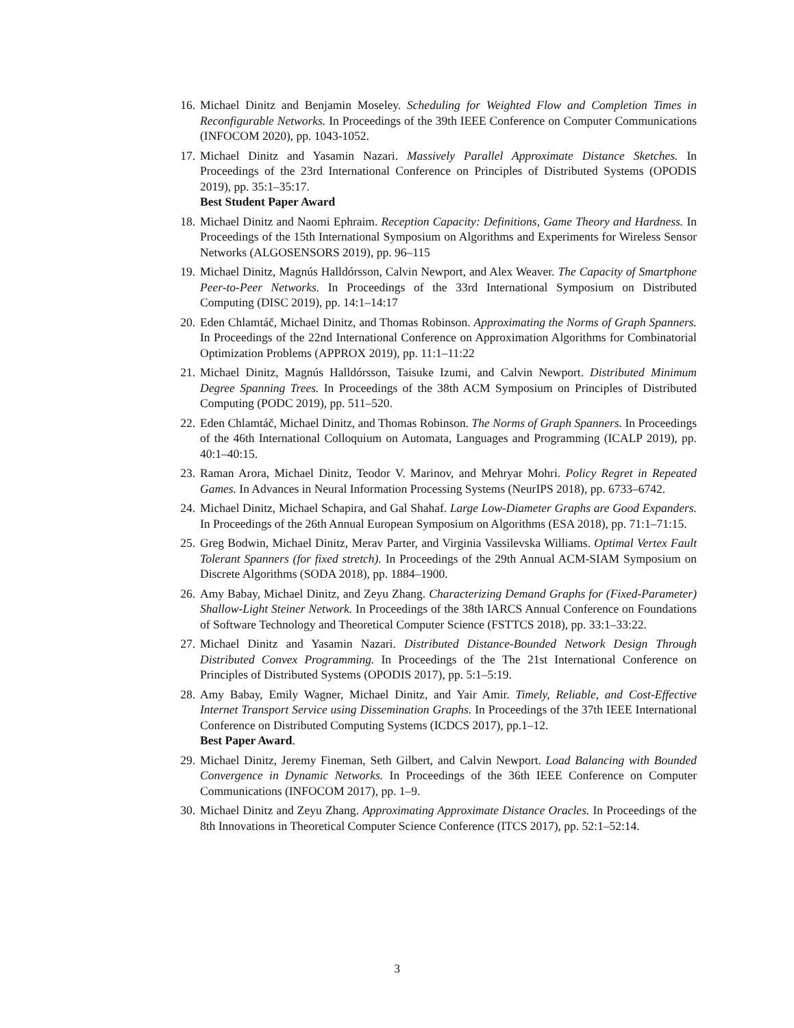16. Michael Dinitz and Benjamin Moseley. Scheduling for Weighted Flow and Completion Times in Reconfigurable Networks. In Proceedings of the 39th IEEE Conference on Computer Communications (INFOCOM 2020), pp. 1043-1052.
17. Michael Dinitz and Yasamin Nazari. Massively Parallel Approximate Distance Sketches. In Proceedings of the 23rd International Conference on Principles of Distributed Systems (OPODIS 2019), pp. 35:1–35:17.
Best Student Paper Award
18. Michael Dinitz and Naomi Ephraim. Reception Capacity: Definitions, Game Theory and Hardness. In Proceedings of the 15th International Symposium on Algorithms and Experiments for Wireless Sensor Networks (ALGOSENSORS 2019), pp. 96–115
19. Michael Dinitz, Magnús Halldórsson, Calvin Newport, and Alex Weaver. The Capacity of Smartphone Peer-to-Peer Networks. In Proceedings of the 33rd International Symposium on Distributed Computing (DISC 2019), pp. 14:1–14:17
20. Eden Chlamtáč, Michael Dinitz, and Thomas Robinson. Approximating the Norms of Graph Spanners. In Proceedings of the 22nd International Conference on Approximation Algorithms for Combinatorial Optimization Problems (APPROX 2019), pp. 11:1–11:22
21. Michael Dinitz, Magnús Halldórsson, Taisuke Izumi, and Calvin Newport. Distributed Minimum Degree Spanning Trees. In Proceedings of the 38th ACM Symposium on Principles of Distributed Computing (PODC 2019), pp. 511–520.
22. Eden Chlamtáč, Michael Dinitz, and Thomas Robinson. The Norms of Graph Spanners. In Proceedings of the 46th International Colloquium on Automata, Languages and Programming (ICALP 2019), pp. 40:1–40:15.
23. Raman Arora, Michael Dinitz, Teodor V. Marinov, and Mehryar Mohri. Policy Regret in Repeated Games. In Advances in Neural Information Processing Systems (NeurIPS 2018), pp. 6733–6742.
24. Michael Dinitz, Michael Schapira, and Gal Shahaf. Large Low-Diameter Graphs are Good Expanders. In Proceedings of the 26th Annual European Symposium on Algorithms (ESA 2018), pp. 71:1–71:15.
25. Greg Bodwin, Michael Dinitz, Merav Parter, and Virginia Vassilevska Williams. Optimal Vertex Fault Tolerant Spanners (for fixed stretch). In Proceedings of the 29th Annual ACM-SIAM Symposium on Discrete Algorithms (SODA 2018), pp. 1884–1900.
26. Amy Babay, Michael Dinitz, and Zeyu Zhang. Characterizing Demand Graphs for (Fixed-Parameter) Shallow-Light Steiner Network. In Proceedings of the 38th IARCS Annual Conference on Foundations of Software Technology and Theoretical Computer Science (FSTTCS 2018), pp. 33:1–33:22.
27. Michael Dinitz and Yasamin Nazari. Distributed Distance-Bounded Network Design Through Distributed Convex Programming. In Proceedings of the The 21st International Conference on Principles of Distributed Systems (OPODIS 2017), pp. 5:1–5:19.
28. Amy Babay, Emily Wagner, Michael Dinitz, and Yair Amir. Timely, Reliable, and Cost-Effective Internet Transport Service using Dissemination Graphs. In Proceedings of the 37th IEEE International Conference on Distributed Computing Systems (ICDCS 2017), pp.1–12.
Best Paper Award.
29. Michael Dinitz, Jeremy Fineman, Seth Gilbert, and Calvin Newport. Load Balancing with Bounded Convergence in Dynamic Networks. In Proceedings of the 36th IEEE Conference on Computer Communications (INFOCOM 2017), pp. 1–9.
30. Michael Dinitz and Zeyu Zhang. Approximating Approximate Distance Oracles. In Proceedings of the 8th Innovations in Theoretical Computer Science Conference (ITCS 2017), pp. 52:1–52:14.
3